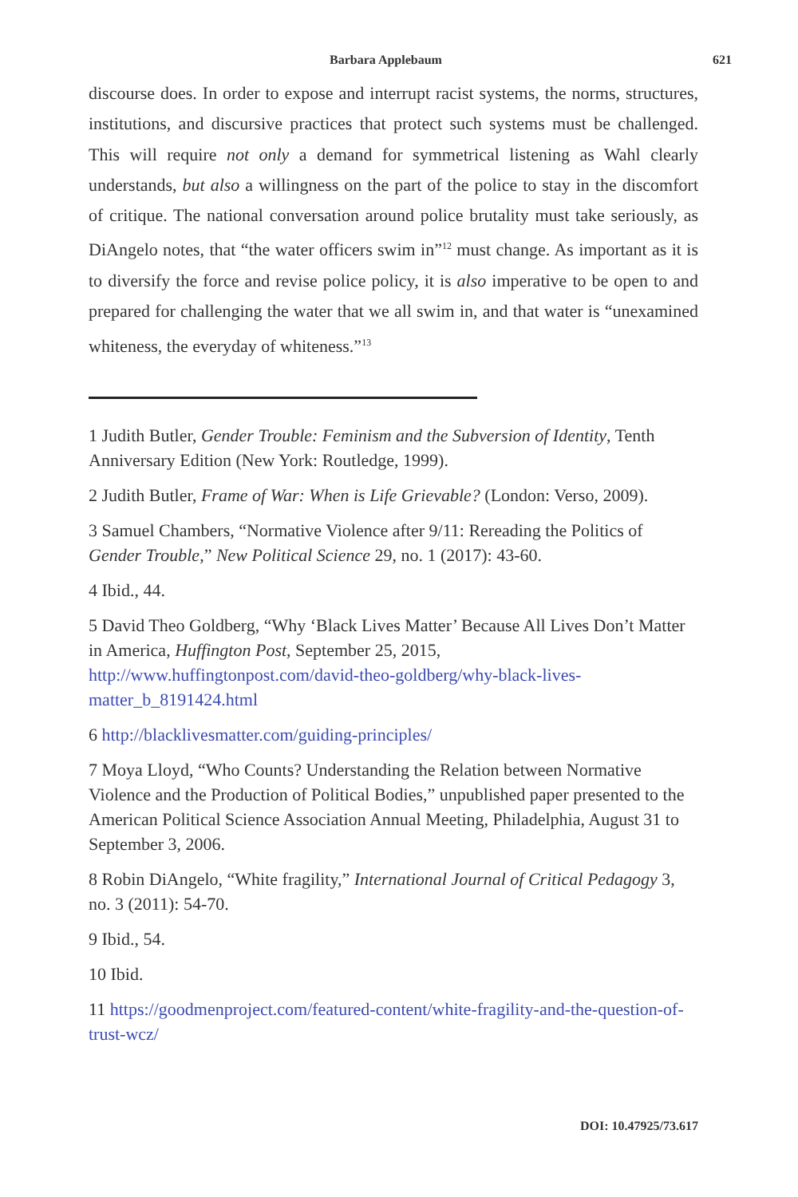Barbara Applebaum 621
discourse does. In order to expose and interrupt racist systems, the norms, structures, institutions, and discursive practices that protect such systems must be challenged. This will require not only a demand for symmetrical listening as Wahl clearly understands, but also a willingness on the part of the police to stay in the discomfort of critique. The national conversation around police brutality must take seriously, as DiAngelo notes, that “the water officers swim in”<sup>12</sup> must change. As important as it is to diversify the force and revise police policy, it is also imperative to be open to and prepared for challenging the water that we all swim in, and that water is “unexamined whiteness, the everyday of whiteness.”<sup>13</sup>
1 Judith Butler, Gender Trouble: Feminism and the Subversion of Identity, Tenth Anniversary Edition (New York: Routledge, 1999).
2 Judith Butler, Frame of War: When is Life Grievable? (London: Verso, 2009).
3 Samuel Chambers, “Normative Violence after 9/11: Rereading the Politics of Gender Trouble,” New Political Science 29, no. 1 (2017): 43-60.
4 Ibid., 44.
5 David Theo Goldberg, “Why ‘Black Lives Matter’ Because All Lives Don’t Matter in America, Huffington Post, September 25, 2015, http://www.huffingtonpost.com/david-theo-goldberg/why-black-lives-matter_b_8191424.html
6 http://blacklivesmatter.com/guiding-principles/
7 Moya Lloyd, “Who Counts? Understanding the Relation between Normative Violence and the Production of Political Bodies,” unpublished paper presented to the American Political Science Association Annual Meeting, Philadelphia, August 31 to September 3, 2006.
8 Robin DiAngelo, “White fragility,” International Journal of Critical Pedagogy 3, no. 3 (2011): 54-70.
9 Ibid., 54.
10 Ibid.
11 https://goodmenproject.com/featured-content/white-fragility-and-the-question-of-trust-wcz/
DOI: 10.47925/73.617